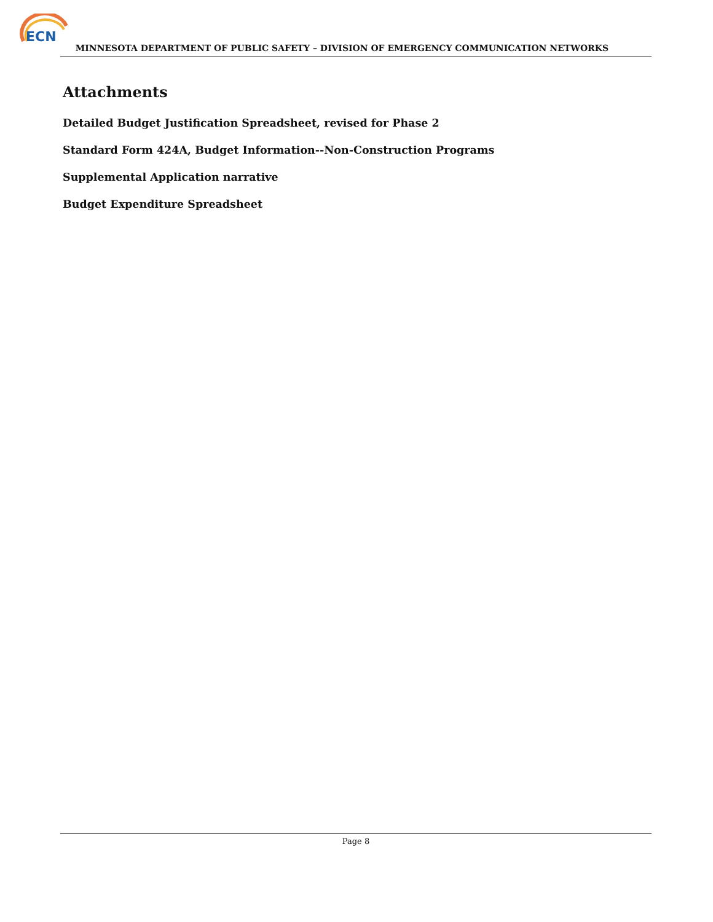ECN
MINNESOTA DEPARTMENT OF PUBLIC SAFETY – DIVISION OF EMERGENCY COMMUNICATION NETWORKS
Attachments
Detailed Budget Justification Spreadsheet, revised for Phase 2
Standard Form 424A, Budget Information--Non-Construction Programs
Supplemental Application narrative
Budget Expenditure Spreadsheet
Page 8